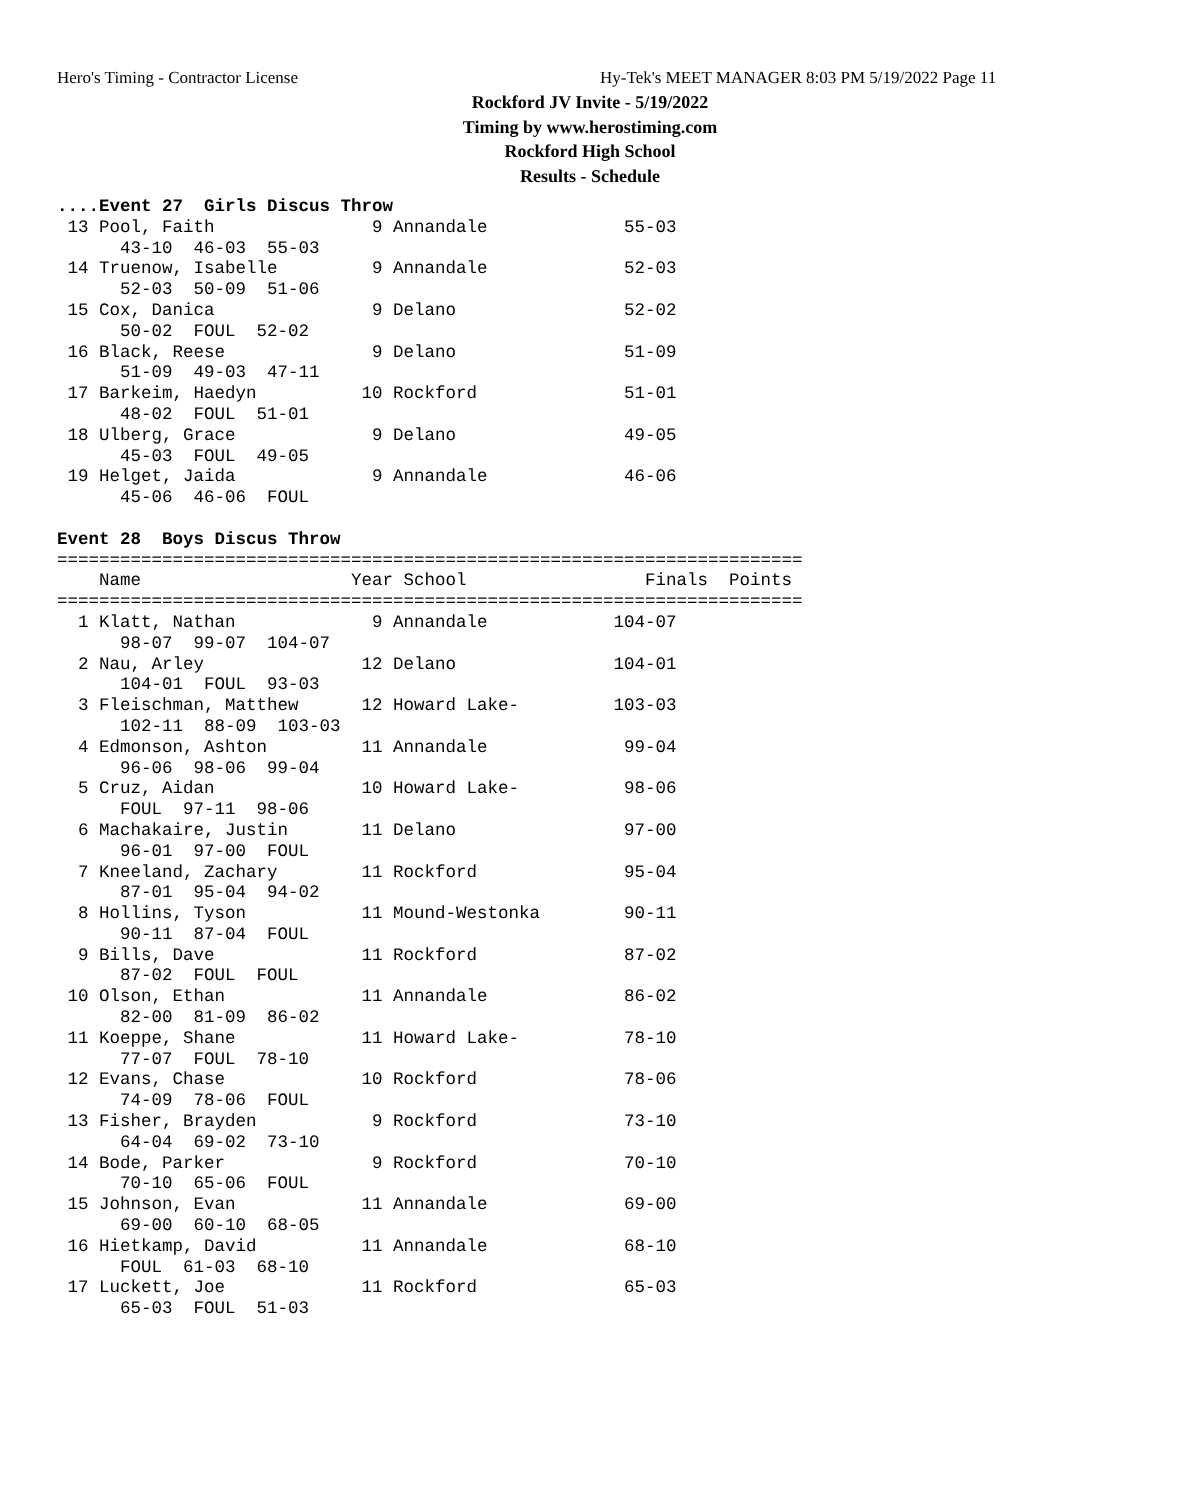Hero's Timing - Contractor License Hy-Tek's MEET MANAGER 8:03 PM 5/19/2022 Page 11
Rockford JV Invite - 5/19/2022
Timing by www.herostiming.com
Rockford High School
Results - Schedule
....Event 27  Girls Discus Throw
 13 Pool, Faith               9 Annandale             55-03
      43-10  46-03  55-03
 14 Truenow, Isabelle         9 Annandale             52-03
      52-03  50-09  51-06
 15 Cox, Danica               9 Delano                52-02
      50-02  FOUL  52-02
 16 Black, Reese              9 Delano                51-09
      51-09  49-03  47-11
 17 Barkeim, Haedyn          10 Rockford              51-01
      48-02  FOUL  51-01
 18 Ulberg, Grace             9 Delano                49-05
      45-03  FOUL  49-05
 19 Helget, Jaida             9 Annandale             46-06
      45-06  46-06  FOUL

Event 28  Boys Discus Throw
=======================================================================
    Name                    Year School                 Finals  Points
=======================================================================
  1 Klatt, Nathan             9 Annandale            104-07
      98-07  99-07  104-07
  2 Nau, Arley               12 Delano               104-01
      104-01  FOUL  93-03
  3 Fleischman, Matthew      12 Howard Lake-         103-03
      102-11  88-09  103-03
  4 Edmonson, Ashton         11 Annandale             99-04
      96-06  98-06  99-04
  5 Cruz, Aidan              10 Howard Lake-          98-06
      FOUL  97-11  98-06
  6 Machakaire, Justin       11 Delano                97-00
      96-01  97-00  FOUL
  7 Kneeland, Zachary        11 Rockford              95-04
      87-01  95-04  94-02
  8 Hollins, Tyson           11 Mound-Westonka        90-11
      90-11  87-04  FOUL
  9 Bills, Dave              11 Rockford              87-02
      87-02  FOUL  FOUL
 10 Olson, Ethan             11 Annandale             86-02
      82-00  81-09  86-02
 11 Koeppe, Shane            11 Howard Lake-          78-10
      77-07  FOUL  78-10
 12 Evans, Chase             10 Rockford              78-06
      74-09  78-06  FOUL
 13 Fisher, Brayden           9 Rockford              73-10
      64-04  69-02  73-10
 14 Bode, Parker              9 Rockford              70-10
      70-10  65-06  FOUL
 15 Johnson, Evan            11 Annandale             69-00
      69-00  60-10  68-05
 16 Hietkamp, David          11 Annandale             68-10
      FOUL  61-03  68-10
 17 Luckett, Joe             11 Rockford              65-03
      65-03  FOUL  51-03